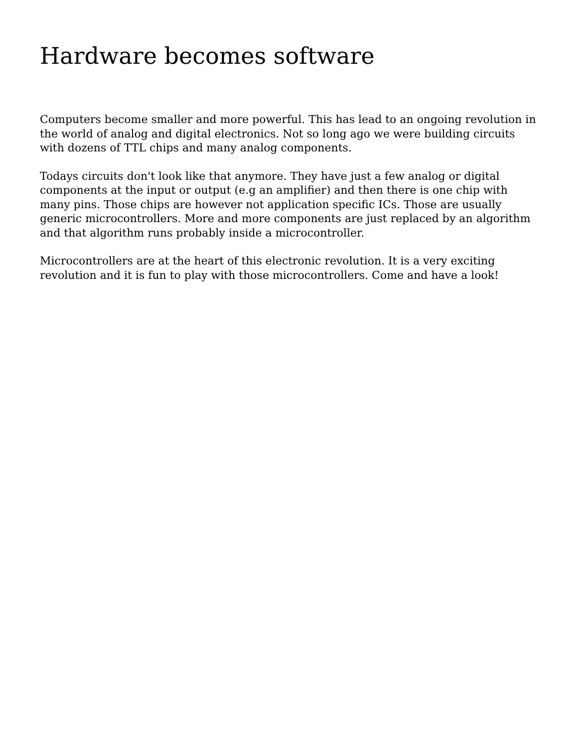Hardware becomes software
Computers become smaller and more powerful. This has lead to an ongoing revolution in the world of analog and digital electronics. Not so long ago we were building circuits with dozens of TTL chips and many analog components.
Todays circuits don't look like that anymore. They have just a few analog or digital components at the input or output (e.g an amplifier) and then there is one chip with many pins. Those chips are however not application specific ICs. Those are usually generic microcontrollers. More and more components are just replaced by an algorithm and that algorithm runs probably inside a microcontroller.
Microcontrollers are at the heart of this electronic revolution. It is a very exciting revolution and it is fun to play with those microcontrollers. Come and have a look!